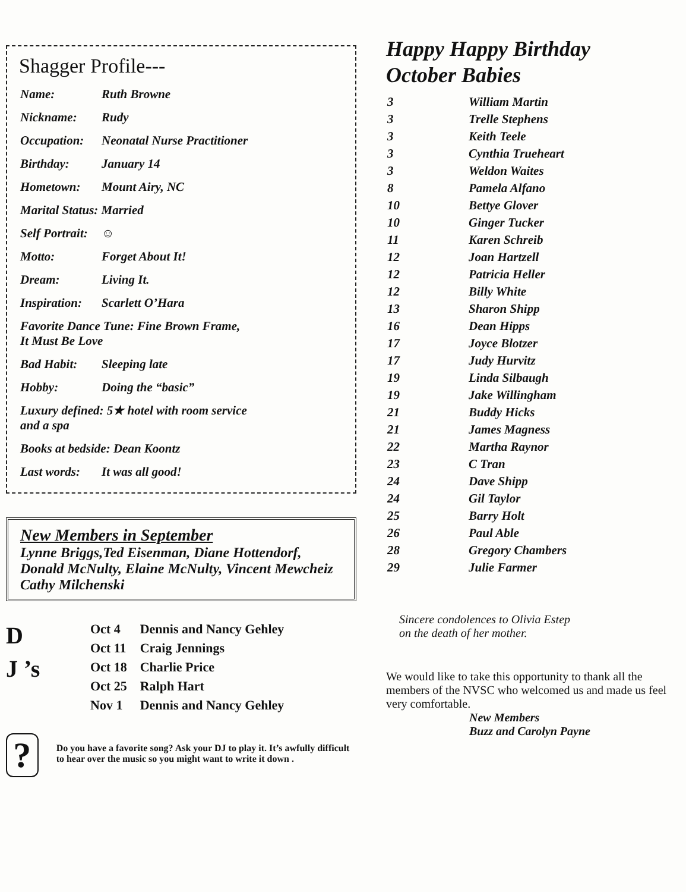Shagger Profile---
| Name: | Ruth Browne |
| Nickname: | Rudy |
| Occupation: | Neonatal Nurse Practitioner |
| Birthday: | January 14 |
| Hometown: | Mount Airy, NC |
| Marital Status: Married | |
| Self Portrait: | ☺ |
| Motto: | Forget About It! |
| Dream: | Living It. |
| Inspiration: | Scarlett O’Hara |
| Favorite Dance Tune: Fine Brown Frame, It Must Be Love | |
| Bad Habit: | Sleeping late |
| Hobby: | Doing the “basic” |
| Luxury defined: 5★ hotel with room service and a spa | |
| Books at bedside: Dean Koontz | |
| Last words: | It was all good! |
New Members in September
Lynne Briggs,Ted Eisenman, Diane Hottendorf, Donald McNulty, Elaine McNulty, Vincent Mewcheiz Cathy Milchenski
D
J ’s
| Oct 4 | Dennis and Nancy Gehley |
| Oct 11 | Craig Jennings |
| Oct 18 | Charlie Price |
| Oct 25 | Ralph Hart |
| Nov 1 | Dennis and Nancy Gehley |
?
Do you have a favorite song? Ask your DJ to play it. It’s awfully difficult to hear over the music so you might want to write it down .
Happy Happy Birthday
October Babies
| 3 | William Martin |
| 3 | Trelle Stephens |
| 3 | Keith Teele |
| 3 | Cynthia Trueheart |
| 3 | Weldon Waites |
| 8 | Pamela Alfano |
| 10 | Bettye Glover |
| 10 | Ginger Tucker |
| 11 | Karen Schreib |
| 12 | Joan Hartzell |
| 12 | Patricia Heller |
| 12 | Billy White |
| 13 | Sharon Shipp |
| 16 | Dean Hipps |
| 17 | Joyce Blotzer |
| 17 | Judy Hurvitz |
| 19 | Linda Silbaugh |
| 19 | Jake Willingham |
| 21 | Buddy Hicks |
| 21 | James Magness |
| 22 | Martha Raynor |
| 23 | C Tran |
| 24 | Dave Shipp |
| 24 | Gil Taylor |
| 25 | Barry Holt |
| 26 | Paul Able |
| 28 | Gregory Chambers |
| 29 | Julie Farmer |
Sincere condolences to Olivia Estep
on the death of her mother.
We would like to take this opportunity to thank all the members of the NVSC who welcomed us and made us feel very comfortable.
New Members
Buzz and Carolyn Payne